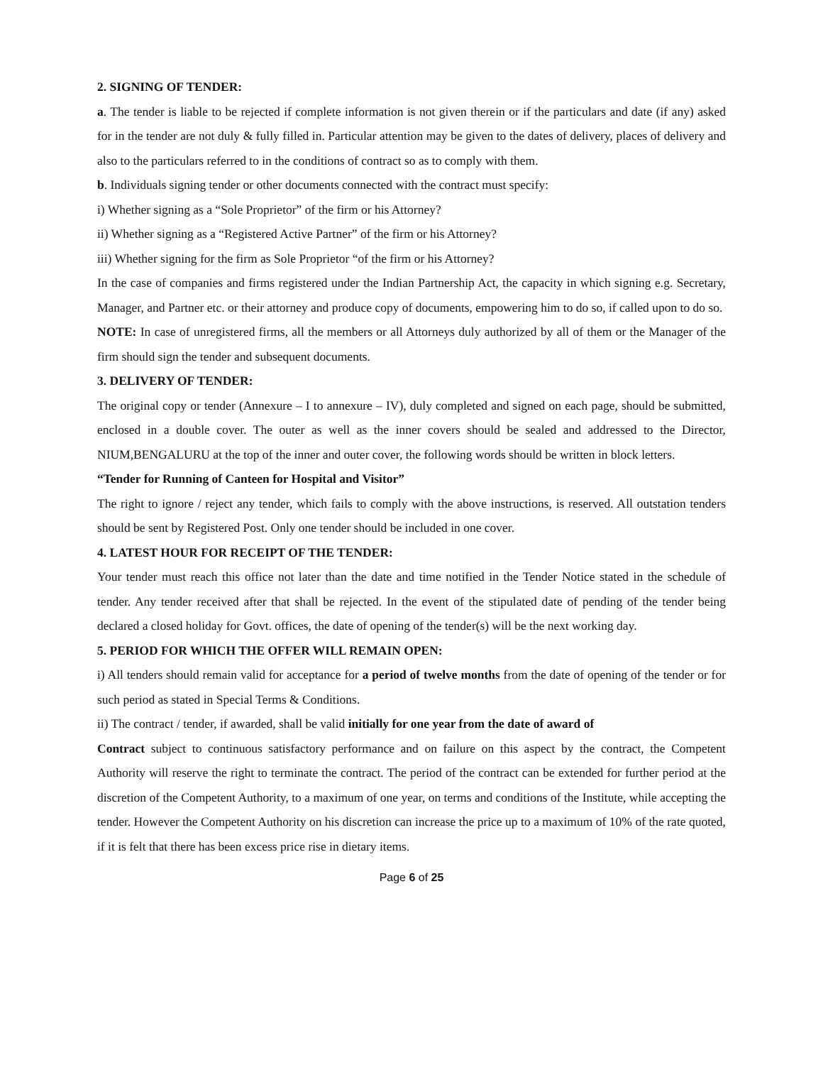2. SIGNING OF TENDER:
a. The tender is liable to be rejected if complete information is not given therein or if the particulars and date (if any) asked for in the tender are not duly & fully filled in. Particular attention may be given to the dates of delivery, places of delivery and also to the particulars referred to in the conditions of contract so as to comply with them.
b. Individuals signing tender or other documents connected with the contract must specify:
i) Whether signing as a “Sole Proprietor” of the firm or his Attorney?
ii) Whether signing as a “Registered Active Partner” of the firm or his Attorney?
iii) Whether signing for the firm as Sole Proprietor “of the firm or his Attorney?
In the case of companies and firms registered under the Indian Partnership Act, the capacity in which signing e.g. Secretary, Manager, and Partner etc. or their attorney and produce copy of documents, empowering him to do so, if called upon to do so.
NOTE: In case of unregistered firms, all the members or all Attorneys duly authorized by all of them or the Manager of the firm should sign the tender and subsequent documents.
3. DELIVERY OF TENDER:
The original copy or tender (Annexure – I to annexure – IV), duly completed and signed on each page, should be submitted, enclosed in a double cover. The outer as well as the inner covers should be sealed and addressed to the Director, NIUM,BENGALURU at the top of the inner and outer cover, the following words should be written in block letters.
“Tender for Running of Canteen for Hospital and Visitor”
The right to ignore / reject any tender, which fails to comply with the above instructions, is reserved. All outstation tenders should be sent by Registered Post. Only one tender should be included in one cover.
4. LATEST HOUR FOR RECEIPT OF THE TENDER:
Your tender must reach this office not later than the date and time notified in the Tender Notice stated in the schedule of tender. Any tender received after that shall be rejected. In the event of the stipulated date of pending of the tender being declared a closed holiday for Govt. offices, the date of opening of the tender(s) will be the next working day.
5. PERIOD FOR WHICH THE OFFER WILL REMAIN OPEN:
i) All tenders should remain valid for acceptance for a period of twelve months from the date of opening of the tender or for such period as stated in Special Terms & Conditions.
ii) The contract / tender, if awarded, shall be valid initially for one year from the date of award of
Contract subject to continuous satisfactory performance and on failure on this aspect by the contract, the Competent Authority will reserve the right to terminate the contract. The period of the contract can be extended for further period at the discretion of the Competent Authority, to a maximum of one year, on terms and conditions of the Institute, while accepting the tender. However the Competent Authority on his discretion can increase the price up to a maximum of 10% of the rate quoted, if it is felt that there has been excess price rise in dietary items.
Page 6 of 25